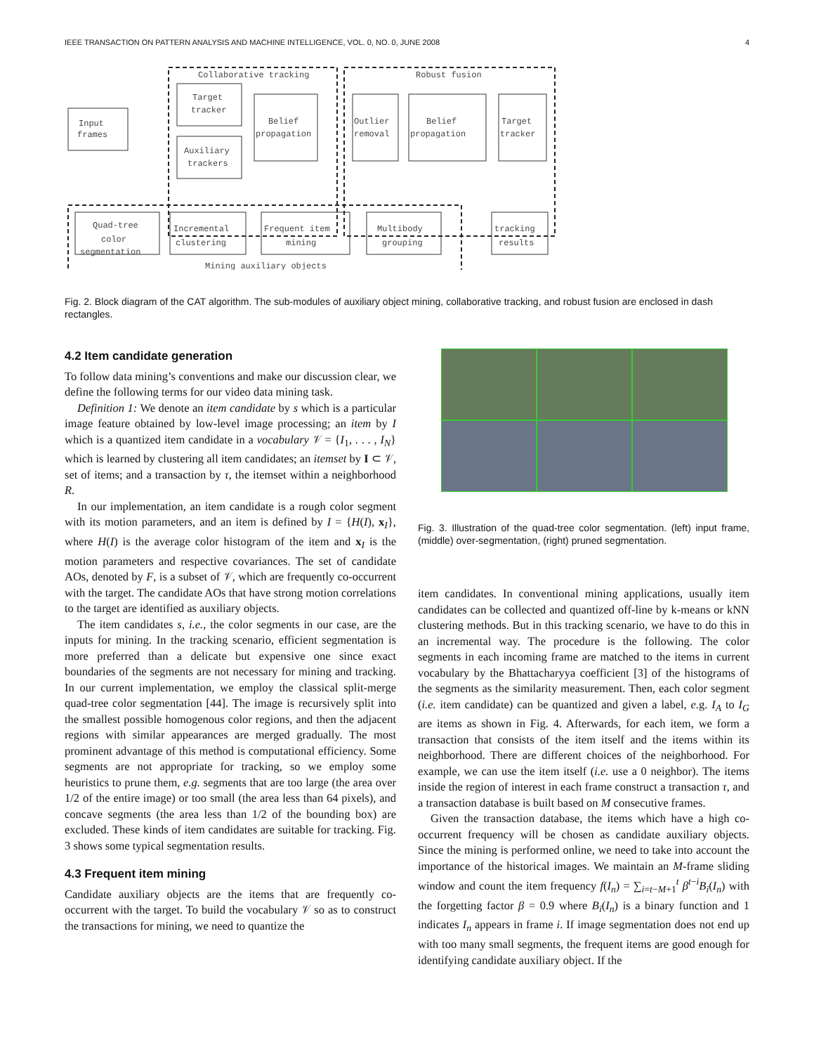IEEE TRANSACTION ON PATTERN ANALYSIS AND MACHINE INTELLIGENCE, VOL. 0, NO. 0, JUNE 2008 4
Collaborative tracking
Robust fusion
Input
frames
Target
tracker
Auxiliary
trackers
Belief
propagation
Outlier
removal
Belief
propagation
Target
tracker
Quad-tree
color
segmentation
Incremental
clustering
Frequent item
mining
Multibody
grouping
tracking
results
Mining auxiliary objects
Fig. 2. Block diagram of the CAT algorithm. The sub-modules of auxiliary object mining, collaborative tracking, and robust fusion are enclosed in dash rectangles.
4.2 Item candidate generation
To follow data mining’s conventions and make our discussion clear, we define the following terms for our video data mining task.
Definition 1: We denote an item candidate by s which is a particular image feature obtained by low-level image processing; an item by I which is a quantized item candidate in a vocabulary 𝒱 = {I<sub>1</sub>, . . . , I<sub>N</sub>} which is learned by clustering all item candidates; an itemset by I ⊂ 𝒱, set of items; and a transaction by τ, the itemset within a neighborhood R.
In our implementation, an item candidate is a rough color segment with its motion parameters, and an item is defined by I = {H(I), x<sub>I</sub>}, where H(I) is the average color histogram of the item and x<sub>I</sub> is the motion parameters and respective covariances. The set of candidate AOs, denoted by F, is a subset of 𝒱, which are frequently co-occurrent with the target. The candidate AOs that have strong motion correlations to the target are identified as auxiliary objects.
The item candidates s, i.e., the color segments in our case, are the inputs for mining. In the tracking scenario, efficient segmentation is more preferred than a delicate but expensive one since exact boundaries of the segments are not necessary for mining and tracking. In our current implementation, we employ the classical split-merge quad-tree color segmentation [44]. The image is recursively split into the smallest possible homogenous color regions, and then the adjacent regions with similar appearances are merged gradually. The most prominent advantage of this method is computational efficiency. Some segments are not appropriate for tracking, so we employ some heuristics to prune them, e.g. segments that are too large (the area over 1/2 of the entire image) or too small (the area less than 64 pixels), and concave segments (the area less than 1/2 of the bounding box) are excluded. These kinds of item candidates are suitable for tracking. Fig. 3 shows some typical segmentation results.
4.3 Frequent item mining
Candidate auxiliary objects are the items that are frequently co-occurrent with the target. To build the vocabulary 𝒱 so as to construct the transactions for mining, we need to quantize the
Fig. 3. Illustration of the quad-tree color segmentation. (left) input frame, (middle) over-segmentation, (right) pruned segmentation.
item candidates. In conventional mining applications, usually item candidates can be collected and quantized off-line by k-means or kNN clustering methods. But in this tracking scenario, we have to do this in an incremental way. The procedure is the following. The color segments in each incoming frame are matched to the items in current vocabulary by the Bhattacharyya coefficient [3] of the histograms of the segments as the similarity measurement. Then, each color segment (i.e. item candidate) can be quantized and given a label, e.g. I<sub>A</sub> to I<sub>G</sub> are items as shown in Fig. 4. Afterwards, for each item, we form a transaction that consists of the item itself and the items within its neighborhood. There are different choices of the neighborhood. For example, we can use the item itself (i.e. use a 0 neighbor). The items inside the region of interest in each frame construct a transaction τ, and a transaction database is built based on M consecutive frames.
Given the transaction database, the items which have a high co-occurrent frequency will be chosen as candidate auxiliary objects. Since the mining is performed online, we need to take into account the importance of the historical images. We maintain an M-frame sliding window and count the item frequency f(I<sub>n</sub>) = ∑<sub>i=t−M+1</sub><sup>t</sup> β<sup>t−i</sup>B<sub>i</sub>(I<sub>n</sub>) with the forgetting factor β = 0.9 where B<sub>i</sub>(I<sub>n</sub>) is a binary function and 1 indicates I<sub>n</sub> appears in frame i. If image segmentation does not end up with too many small segments, the frequent items are good enough for identifying candidate auxiliary object. If the